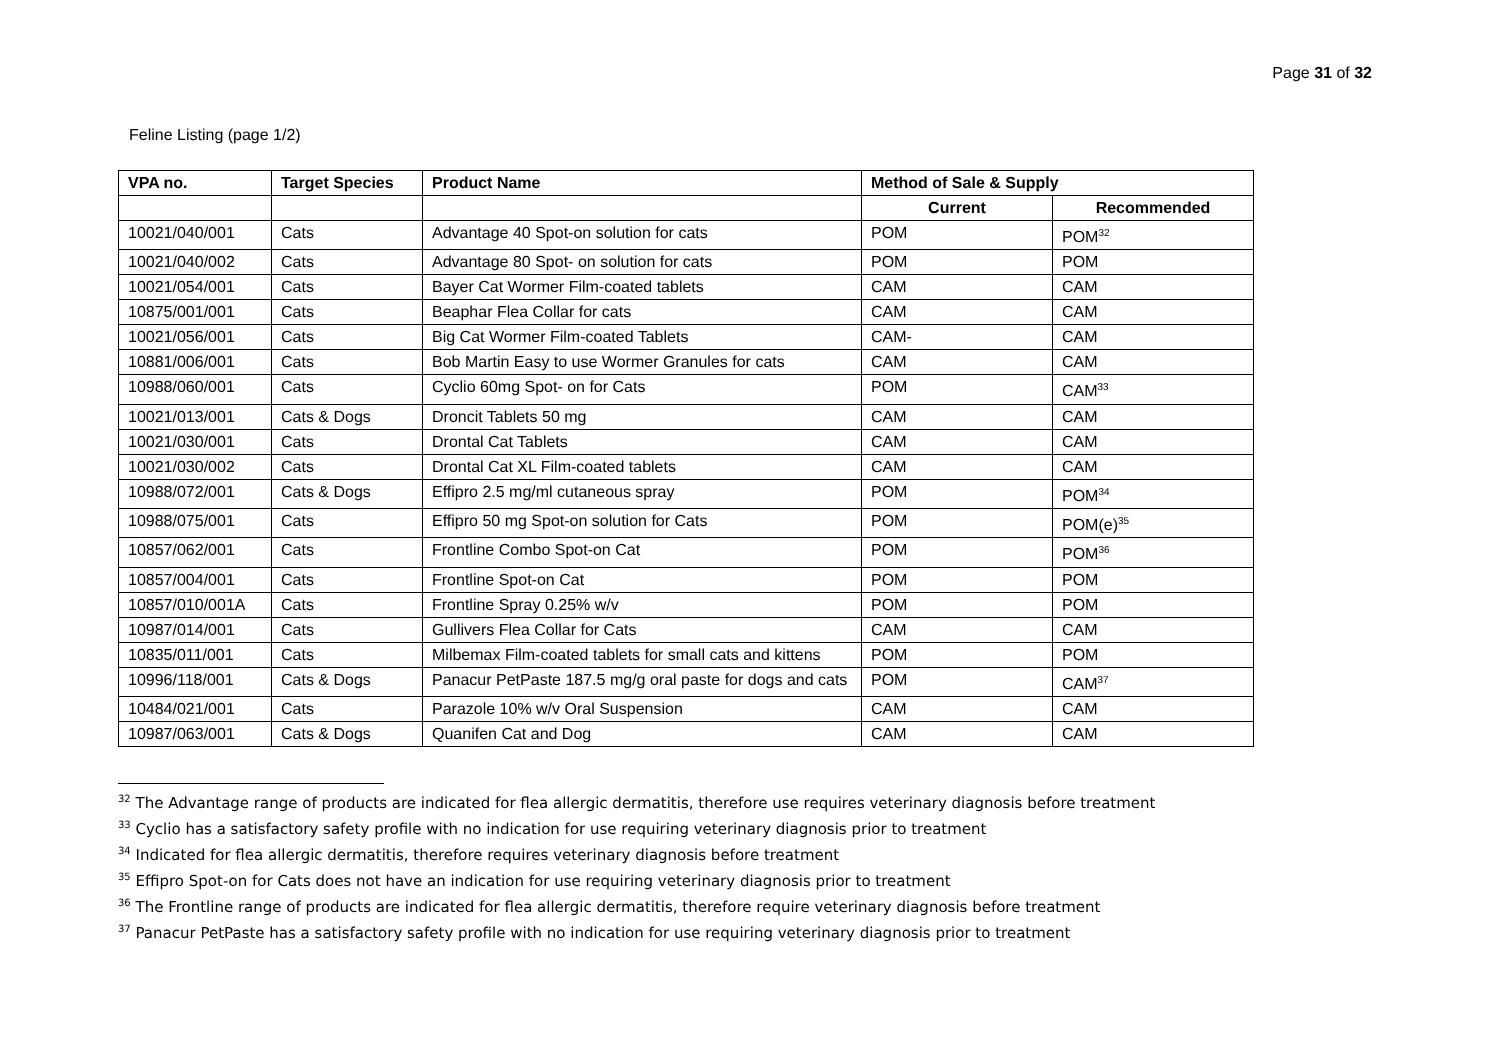Page 31 of 32
Feline Listing (page 1/2)
| VPA no. | Target Species | Product Name | Method of Sale & Supply | |
| --- | --- | --- | --- | --- |
| | | | Current | Recommended |
| 10021/040/001 | Cats | Advantage 40 Spot-on solution for cats | POM | POM<sup>32</sup> |
| 10021/040/002 | Cats | Advantage 80 Spot- on solution for cats | POM | POM |
| 10021/054/001 | Cats | Bayer Cat Wormer Film-coated tablets | CAM | CAM |
| 10875/001/001 | Cats | Beaphar Flea Collar for cats | CAM | CAM |
| 10021/056/001 | Cats | Big Cat Wormer Film-coated Tablets | CAM- | CAM |
| 10881/006/001 | Cats | Bob Martin Easy to use Wormer Granules for cats | CAM | CAM |
| 10988/060/001 | Cats | Cyclio 60mg Spot- on for Cats | POM | CAM<sup>33</sup> |
| 10021/013/001 | Cats & Dogs | Droncit Tablets 50 mg | CAM | CAM |
| 10021/030/001 | Cats | Drontal Cat Tablets | CAM | CAM |
| 10021/030/002 | Cats | Drontal Cat XL Film-coated tablets | CAM | CAM |
| 10988/072/001 | Cats & Dogs | Effipro 2.5 mg/ml cutaneous spray | POM | POM<sup>34</sup> |
| 10988/075/001 | Cats | Effipro 50 mg Spot-on solution for Cats | POM | POM(e)<sup>35</sup> |
| 10857/062/001 | Cats | Frontline Combo Spot-on Cat | POM | POM<sup>36</sup> |
| 10857/004/001 | Cats | Frontline Spot-on Cat | POM | POM |
| 10857/010/001A | Cats | Frontline Spray 0.25% w/v | POM | POM |
| 10987/014/001 | Cats | Gullivers Flea Collar for Cats | CAM | CAM |
| 10835/011/001 | Cats | Milbemax Film-coated tablets for small cats and kittens | POM | POM |
| 10996/118/001 | Cats & Dogs | Panacur PetPaste 187.5 mg/g oral paste for dogs and cats | POM | CAM<sup>37</sup> |
| 10484/021/001 | Cats | Parazole 10% w/v Oral Suspension | CAM | CAM |
| 10987/063/001 | Cats & Dogs | Quanifen Cat and Dog | CAM | CAM |
<sup>32</sup> The Advantage range of products are indicated for flea allergic dermatitis, therefore use requires veterinary diagnosis before treatment
<sup>33</sup> Cyclio has a satisfactory safety profile with no indication for use requiring veterinary diagnosis prior to treatment
<sup>34</sup> Indicated for flea allergic dermatitis, therefore requires veterinary diagnosis before treatment
<sup>35</sup> Effipro Spot-on for Cats does not have an indication for use requiring veterinary diagnosis prior to treatment
<sup>36</sup> The Frontline range of products are indicated for flea allergic dermatitis, therefore require veterinary diagnosis before treatment
<sup>37</sup> Panacur PetPaste has a satisfactory safety profile with no indication for use requiring veterinary diagnosis prior to treatment